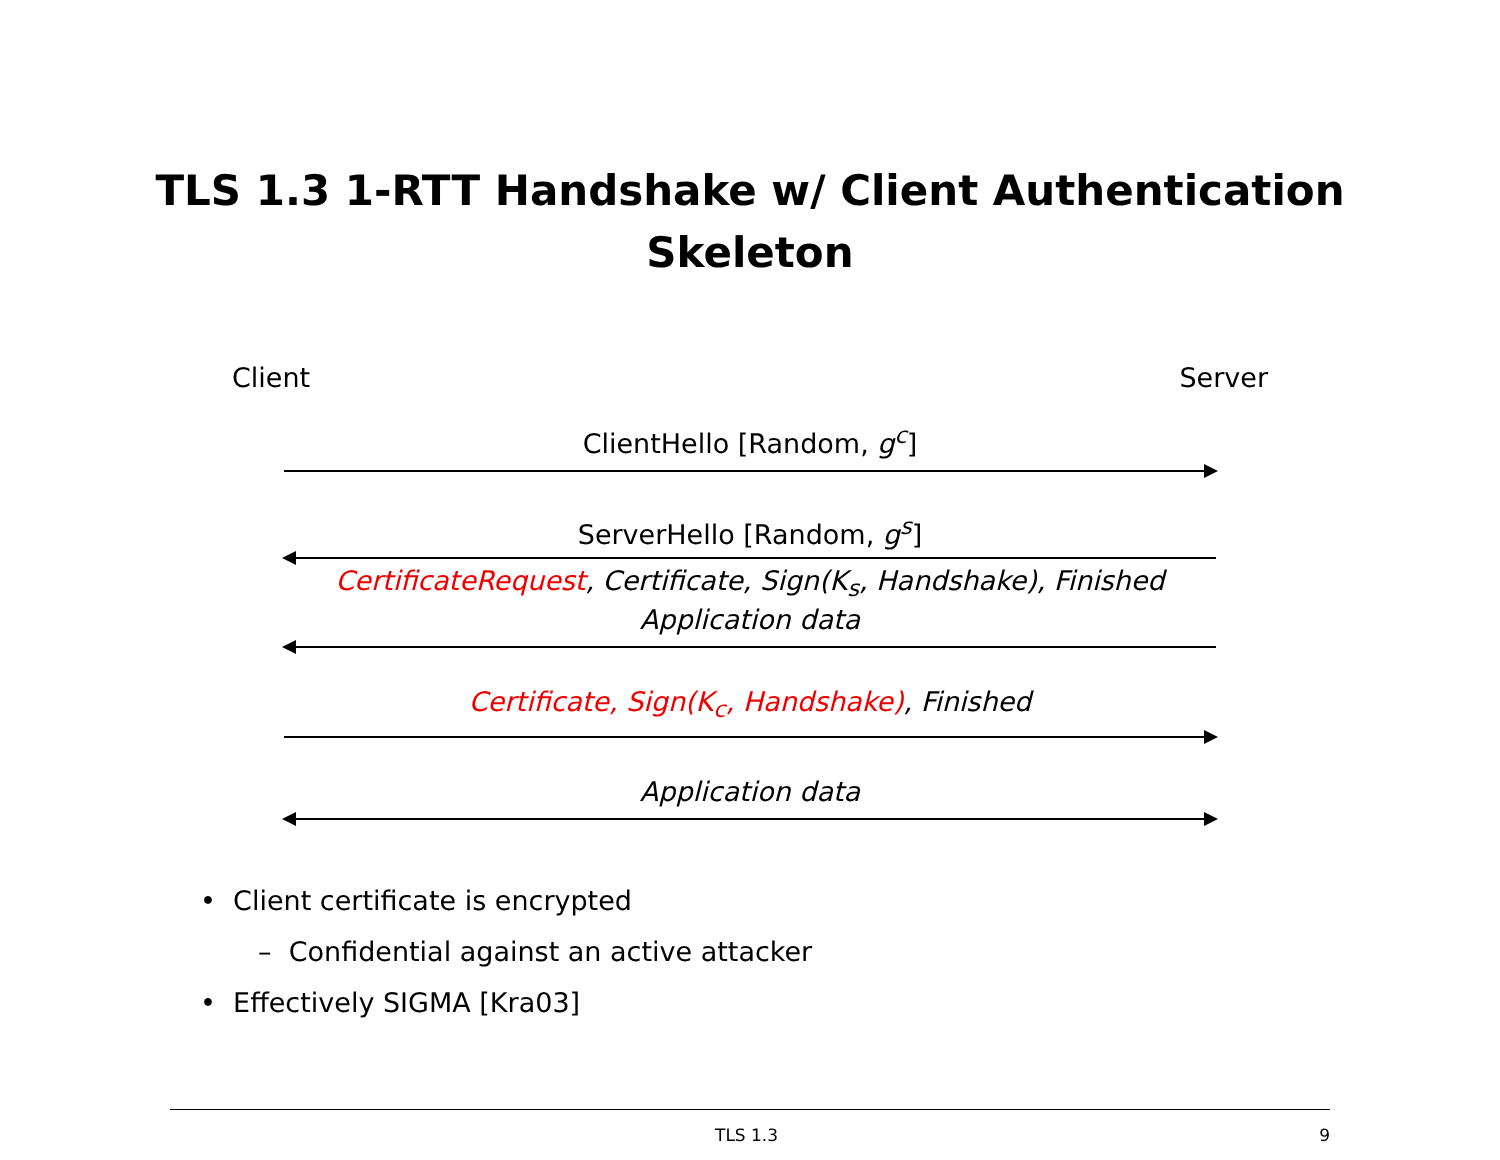TLS 1.3 1-RTT Handshake w/ Client Authentication
Skeleton
Client Server
ClientHello [Random, g<sup>c</sup>]
ServerHello [Random, g<sup>s</sup>]
CertificateRequest, Certificate, Sign(K<sub>s</sub>, Handshake), Finished
Application data
Certificate, Sign(K<sub>c</sub>, Handshake), Finished
Application data
• Client certificate is encrypted
– Confidential against an active attacker
• Effectively SIGMA [Kra03]
TLS 1.3 9